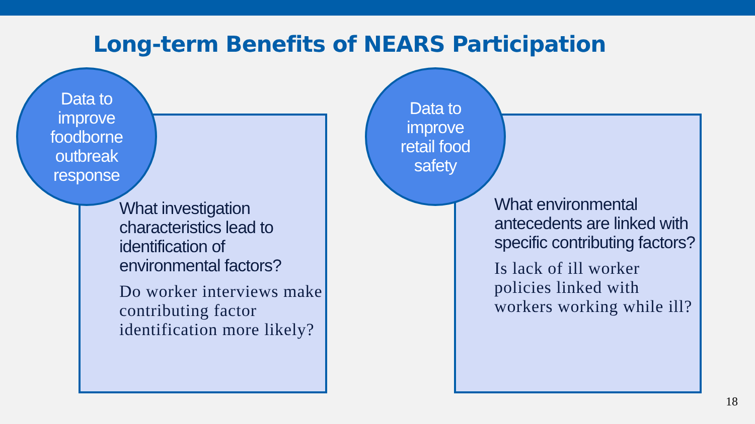Long-term Benefits of NEARS Participation
Data to
improve
foodborne
outbreak
response
What investigation characteristics lead to identification of environmental factors?
Do worker interviews make contributing factor identification more likely?
Data to
improve
retail food
safety
What environmental antecedents are linked with specific contributing factors?
Is lack of ill worker policies linked with workers working while ill?
18